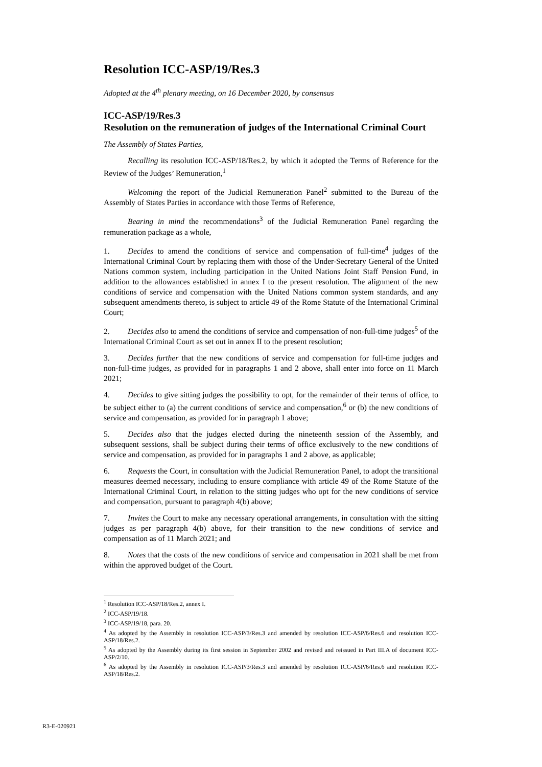Resolution ICC-ASP/19/Res.3
Adopted at the 4<sup>th</sup> plenary meeting, on 16 December 2020, by consensus
ICC-ASP/19/Res.3
Resolution on the remuneration of judges of the International Criminal Court
The Assembly of States Parties,
Recalling its resolution ICC-ASP/18/Res.2, by which it adopted the Terms of Reference for the Review of the Judges’ Remuneration,<sup>1</sup>
Welcoming the report of the Judicial Remuneration Panel<sup>2</sup> submitted to the Bureau of the Assembly of States Parties in accordance with those Terms of Reference,
Bearing in mind the recommendations<sup>3</sup> of the Judicial Remuneration Panel regarding the remuneration package as a whole,
1. Decides to amend the conditions of service and compensation of full-time<sup>4</sup> judges of the International Criminal Court by replacing them with those of the Under-Secretary General of the United Nations common system, including participation in the United Nations Joint Staff Pension Fund, in addition to the allowances established in annex I to the present resolution. The alignment of the new conditions of service and compensation with the United Nations common system standards, and any subsequent amendments thereto, is subject to article 49 of the Rome Statute of the International Criminal Court;
2. Decides also to amend the conditions of service and compensation of non-full-time judges<sup>5</sup> of the International Criminal Court as set out in annex II to the present resolution;
3. Decides further that the new conditions of service and compensation for full-time judges and non-full-time judges, as provided for in paragraphs 1 and 2 above, shall enter into force on 11 March 2021;
4. Decides to give sitting judges the possibility to opt, for the remainder of their terms of office, to be subject either to (a) the current conditions of service and compensation,<sup>6</sup> or (b) the new conditions of service and compensation, as provided for in paragraph 1 above;
5. Decides also that the judges elected during the nineteenth session of the Assembly, and subsequent sessions, shall be subject during their terms of office exclusively to the new conditions of service and compensation, as provided for in paragraphs 1 and 2 above, as applicable;
6. Requests the Court, in consultation with the Judicial Remuneration Panel, to adopt the transitional measures deemed necessary, including to ensure compliance with article 49 of the Rome Statute of the International Criminal Court, in relation to the sitting judges who opt for the new conditions of service and compensation, pursuant to paragraph 4(b) above;
7. Invites the Court to make any necessary operational arrangements, in consultation with the sitting judges as per paragraph 4(b) above, for their transition to the new conditions of service and compensation as of 11 March 2021; and
8. Notes that the costs of the new conditions of service and compensation in 2021 shall be met from within the approved budget of the Court.
<sup>1</sup> Resolution ICC-ASP/18/Res.2, annex I.
<sup>2</sup> ICC-ASP/19/18.
<sup>3</sup> ICC-ASP/19/18, para. 20.
<sup>4</sup> As adopted by the Assembly in resolution ICC-ASP/3/Res.3 and amended by resolution ICC-ASP/6/Res.6 and resolution ICC-ASP/18/Res.2.
<sup>5</sup> As adopted by the Assembly during its first session in September 2002 and revised and reissued in Part III.A of document ICC-ASP/2/10.
<sup>6</sup> As adopted by the Assembly in resolution ICC-ASP/3/Res.3 and amended by resolution ICC-ASP/6/Res.6 and resolution ICC-ASP/18/Res.2.
R3-E-020921